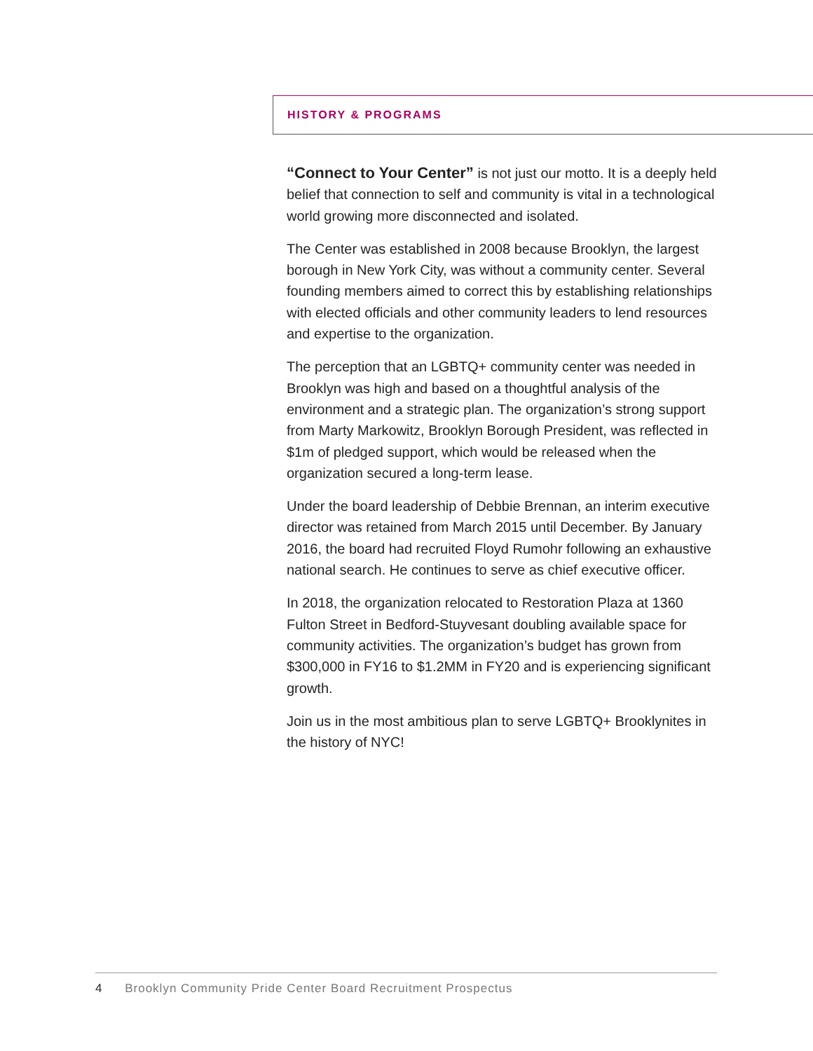HISTORY & PROGRAMS
“Connect to Your Center” is not just our motto. It is a deeply held belief that connection to self and community is vital in a technological world growing more disconnected and isolated.
The Center was established in 2008 because Brooklyn, the largest borough in New York City, was without a community center. Several founding members aimed to correct this by establishing relationships with elected officials and other community leaders to lend resources and expertise to the organization.
The perception that an LGBTQ+ community center was needed in Brooklyn was high and based on a thoughtful analysis of the environment and a strategic plan. The organization’s strong support from Marty Markowitz, Brooklyn Borough President, was reflected in $1m of pledged support, which would be released when the organization secured a long-term lease.
Under the board leadership of Debbie Brennan, an interim executive director was retained from March 2015 until December. By January 2016, the board had recruited Floyd Rumohr following an exhaustive national search. He continues to serve as chief executive officer.
In 2018, the organization relocated to Restoration Plaza at 1360 Fulton Street in Bedford-Stuyvesant doubling available space for community activities. The organization’s budget has grown from $300,000 in FY16 to $1.2MM in FY20 and is experiencing significant growth.
Join us in the most ambitious plan to serve LGBTQ+ Brooklynites in the history of NYC!
4 Brooklyn Community Pride Center Board Recruitment Prospectus